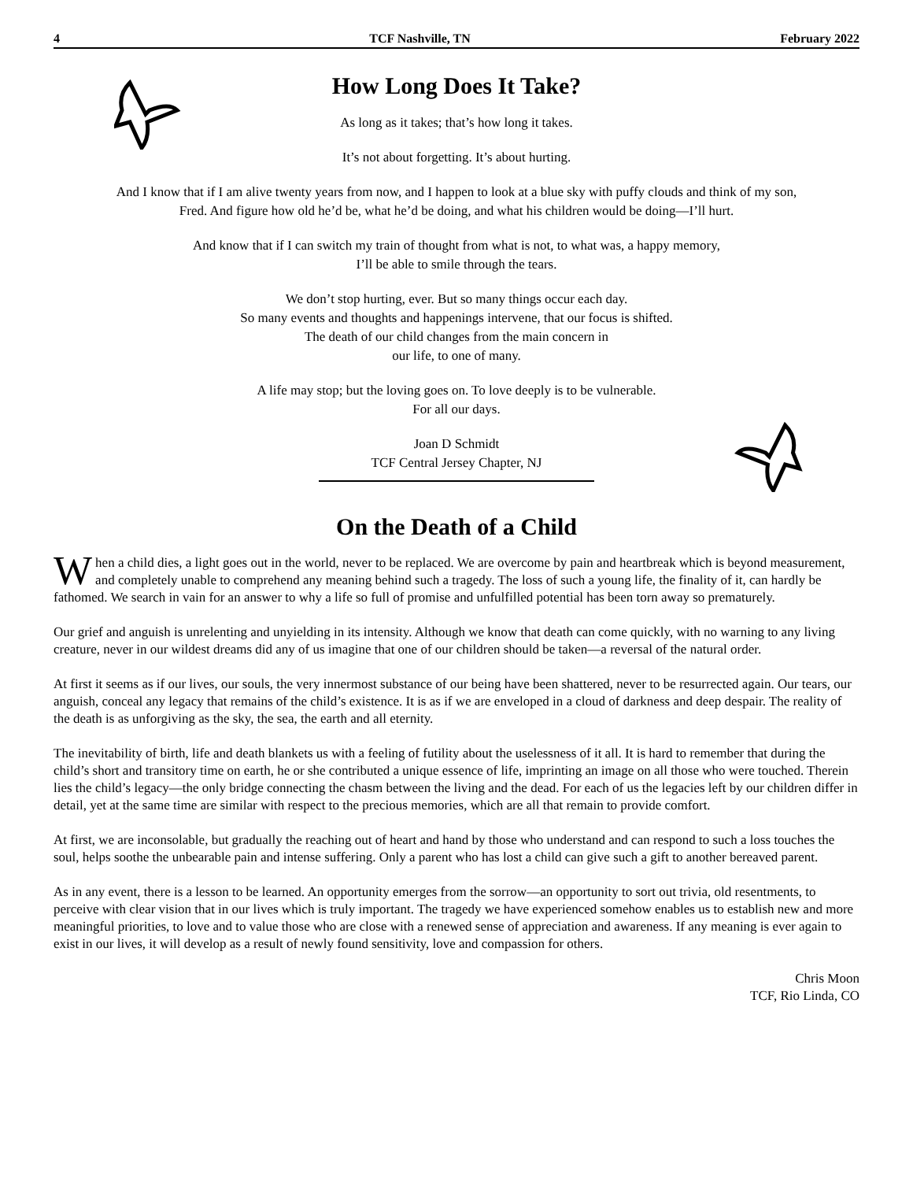4 TCF Nashville, TN February 2022
How Long Does It Take?
As long as it takes; that’s how long it takes.
It’s not about forgetting. It’s about hurting.
And I know that if I am alive twenty years from now, and I happen to look at a blue sky with puffy clouds and think of my son,
Fred. And figure how old he’d be, what he’d be doing, and what his children would be doing—I’ll hurt.
And know that if I can switch my train of thought from what is not, to what was, a happy memory,
I’ll be able to smile through the tears.
We don’t stop hurting, ever. But so many things occur each day.
So many events and thoughts and happenings intervene, that our focus is shifted.
The death of our child changes from the main concern in
our life, to one of many.
A life may stop; but the loving goes on. To love deeply is to be vulnerable.
For all our days.
Joan D Schmidt
TCF Central Jersey Chapter, NJ
On the Death of a Child
When a child dies, a light goes out in the world, never to be replaced. We are overcome by pain and heartbreak which is beyond measurement, and completely unable to comprehend any meaning behind such a tragedy. The loss of such a young life, the finality of it, can hardly be fathomed. We search in vain for an answer to why a life so full of promise and unfulfilled potential has been torn away so prematurely.
Our grief and anguish is unrelenting and unyielding in its intensity. Although we know that death can come quickly, with no warning to any living creature, never in our wildest dreams did any of us imagine that one of our children should be taken—a reversal of the natural order.
At first it seems as if our lives, our souls, the very innermost substance of our being have been shattered, never to be resurrected again. Our tears, our anguish, conceal any legacy that remains of the child’s existence. It is as if we are enveloped in a cloud of darkness and deep despair. The reality of the death is as unforgiving as the sky, the sea, the earth and all eternity.
The inevitability of birth, life and death blankets us with a feeling of futility about the uselessness of it all. It is hard to remember that during the child’s short and transitory time on earth, he or she contributed a unique essence of life, imprinting an image on all those who were touched. Therein lies the child’s legacy—the only bridge connecting the chasm between the living and the dead. For each of us the legacies left by our children differ in detail, yet at the same time are similar with respect to the precious memories, which are all that remain to provide comfort.
At first, we are inconsolable, but gradually the reaching out of heart and hand by those who understand and can respond to such a loss touches the soul, helps soothe the unbearable pain and intense suffering. Only a parent who has lost a child can give such a gift to another bereaved parent.
As in any event, there is a lesson to be learned. An opportunity emerges from the sorrow—an opportunity to sort out trivia, old resentments, to perceive with clear vision that in our lives which is truly important. The tragedy we have experienced somehow enables us to establish new and more meaningful priorities, to love and to value those who are close with a renewed sense of appreciation and awareness. If any meaning is ever again to exist in our lives, it will develop as a result of newly found sensitivity, love and compassion for others.
Chris Moon
TCF, Rio Linda, CO